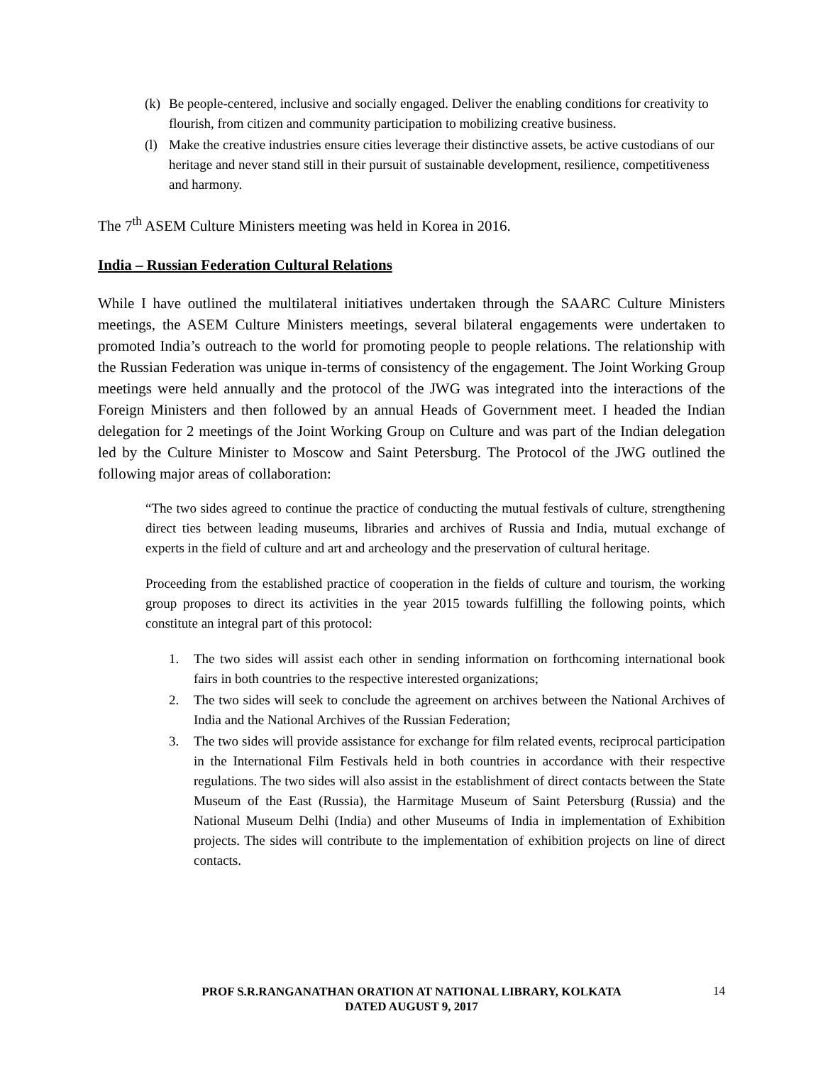(k) Be people-centered, inclusive and socially engaged. Deliver the enabling conditions for creativity to flourish, from citizen and community participation to mobilizing creative business.
(l) Make the creative industries ensure cities leverage their distinctive assets, be active custodians of our heritage and never stand still in their pursuit of sustainable development, resilience, competitiveness and harmony.
The 7<sup>th</sup> ASEM Culture Ministers meeting was held in Korea in 2016.
India – Russian Federation Cultural Relations
While I have outlined the multilateral initiatives undertaken through the SAARC Culture Ministers meetings, the ASEM Culture Ministers meetings, several bilateral engagements were undertaken to promoted India’s outreach to the world for promoting people to people relations. The relationship with the Russian Federation was unique in-terms of consistency of the engagement. The Joint Working Group meetings were held annually and the protocol of the JWG was integrated into the interactions of the Foreign Ministers and then followed by an annual Heads of Government meet. I headed the Indian delegation for 2 meetings of the Joint Working Group on Culture and was part of the Indian delegation led by the Culture Minister to Moscow and Saint Petersburg. The Protocol of the JWG outlined the following major areas of collaboration:
“The two sides agreed to continue the practice of conducting the mutual festivals of culture, strengthening direct ties between leading museums, libraries and archives of Russia and India, mutual exchange of experts in the field of culture and art and archeology and the preservation of cultural heritage.
Proceeding from the established practice of cooperation in the fields of culture and tourism, the working group proposes to direct its activities in the year 2015 towards fulfilling the following points, which constitute an integral part of this protocol:
1. The two sides will assist each other in sending information on forthcoming international book fairs in both countries to the respective interested organizations;
2. The two sides will seek to conclude the agreement on archives between the National Archives of India and the National Archives of the Russian Federation;
3. The two sides will provide assistance for exchange for film related events, reciprocal participation in the International Film Festivals held in both countries in accordance with their respective regulations. The two sides will also assist in the establishment of direct contacts between the State Museum of the East (Russia), the Harmitage Museum of Saint Petersburg (Russia) and the National Museum Delhi (India) and other Museums of India in implementation of Exhibition projects. The sides will contribute to the implementation of exhibition projects on line of direct contacts.
PROF S.R.RANGANATHAN ORATION AT NATIONAL LIBRARY, KOLKATA
DATED AUGUST 9, 2017
14